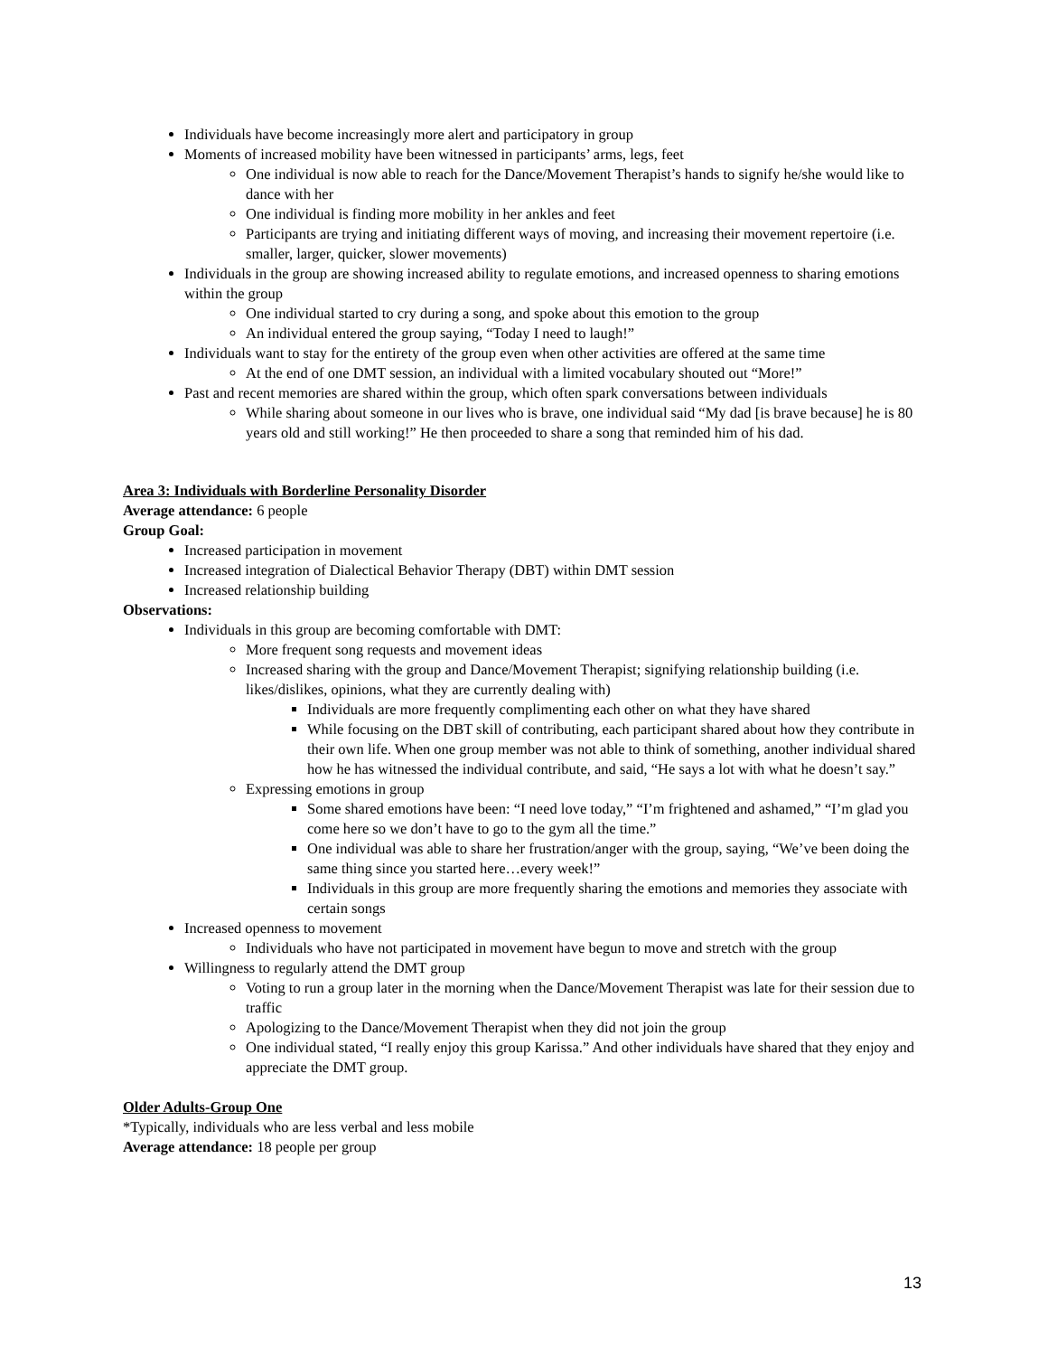Individuals have become increasingly more alert and participatory in group
Moments of increased mobility have been witnessed in participants’ arms, legs, feet
One individual is now able to reach for the Dance/Movement Therapist’s hands to signify he/she would like to dance with her
One individual is finding more mobility in her ankles and feet
Participants are trying and initiating different ways of moving, and increasing their movement repertoire (i.e. smaller, larger, quicker, slower movements)
Individuals in the group are showing increased ability to regulate emotions, and increased openness to sharing emotions within the group
One individual started to cry during a song, and spoke about this emotion to the group
An individual entered the group saying, “Today I need to laugh!”
Individuals want to stay for the entirety of the group even when other activities are offered at the same time
At the end of one DMT session, an individual with a limited vocabulary shouted out “More!”
Past and recent memories are shared within the group, which often spark conversations between individuals
While sharing about someone in our lives who is brave, one individual said “My dad [is brave because] he is 80 years old and still working!” He then proceeded to share a song that reminded him of his dad.
Area 3: Individuals with Borderline Personality Disorder
Average attendance: 6 people
Group Goal:
Increased participation in movement
Increased integration of Dialectical Behavior Therapy (DBT) within DMT session
Increased relationship building
Observations:
Individuals in this group are becoming comfortable with DMT:
More frequent song requests and movement ideas
Increased sharing with the group and Dance/Movement Therapist; signifying relationship building (i.e. likes/dislikes, opinions, what they are currently dealing with)
Individuals are more frequently complimenting each other on what they have shared
While focusing on the DBT skill of contributing, each participant shared about how they contribute in their own life. When one group member was not able to think of something, another individual shared how he has witnessed the individual contribute, and said, “He says a lot with what he doesn’t say.”
Expressing emotions in group
Some shared emotions have been: “I need love today,” “I’m frightened and ashamed,” “I’m glad you come here so we don’t have to go to the gym all the time.”
One individual was able to share her frustration/anger with the group, saying, “We’ve been doing the same thing since you started here…every week!”
Individuals in this group are more frequently sharing the emotions and memories they associate with certain songs
Increased openness to movement
Individuals who have not participated in movement have begun to move and stretch with the group
Willingness to regularly attend the DMT group
Voting to run a group later in the morning when the Dance/Movement Therapist was late for their session due to traffic
Apologizing to the Dance/Movement Therapist when they did not join the group
One individual stated, “I really enjoy this group Karissa.” And other individuals have shared that they enjoy and appreciate the DMT group.
Older Adults-Group One
*Typically, individuals who are less verbal and less mobile
Average attendance: 18 people per group
13